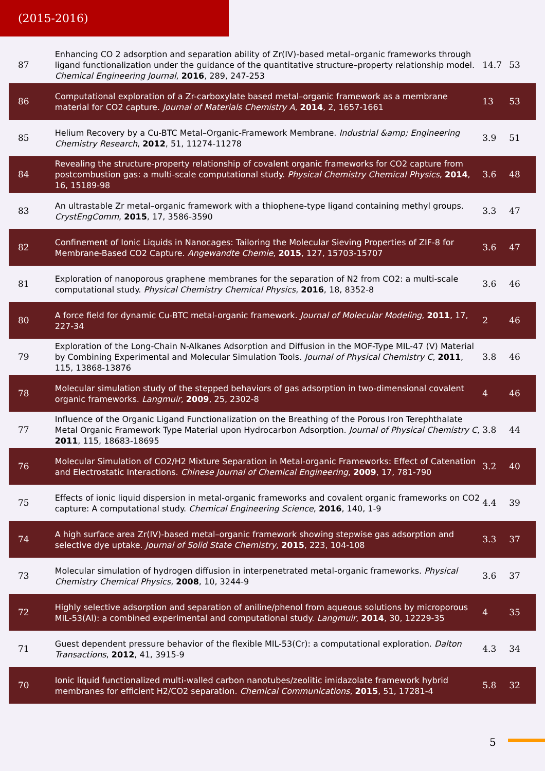(2015-2016)
| 87 | Enhancing CO 2 adsorption and separation ability of Zr(IV)-based metal–organic frameworks through ligand functionalization under the guidance of the quantitative structure–property relationship model. Chemical Engineering Journal , 2016 , 289, 247-253 | 14.7 | 53 |
| 86 | Computational exploration of a Zr-carboxylate based metal–organic framework as a membrane material for CO2 capture. Journal of Materials Chemistry A , 2014 , 2, 1657-1661 | 13 | 53 |
| 85 | Helium Recovery by a Cu-BTC Metal–Organic-Framework Membrane. Industrial &amp; Engineering Chemistry Research , 2012 , 51, 11274-11278 | 3.9 | 51 |
| 84 | Revealing the structure-property relationship of covalent organic frameworks for CO2 capture from postcombustion gas: a multi-scale computational study. Physical Chemistry Chemical Physics , 2014 , 16, 15189-98 | 3.6 | 48 |
| 83 | An ultrastable Zr metal–organic framework with a thiophene-type ligand containing methyl groups. CrystEngComm , 2015 , 17, 3586-3590 | 3.3 | 47 |
| 82 | Confinement of Ionic Liquids in Nanocages: Tailoring the Molecular Sieving Properties of ZIF-8 for Membrane-Based CO2 Capture. Angewandte Chemie , 2015 , 127, 15703-15707 | 3.6 | 47 |
| 81 | Exploration of nanoporous graphene membranes for the separation of N2 from CO2: a multi-scale computational study. Physical Chemistry Chemical Physics , 2016 , 18, 8352-8 | 3.6 | 46 |
| 80 | A force field for dynamic Cu-BTC metal-organic framework. Journal of Molecular Modeling , 2011 , 17, 227-34 | 2 | 46 |
| 79 | Exploration of the Long-Chain N-Alkanes Adsorption and Diffusion in the MOF-Type MIL-47 (V) Material by Combining Experimental and Molecular Simulation Tools. Journal of Physical Chemistry C , 2011 , 115, 13868-13876 | 3.8 | 46 |
| 78 | Molecular simulation study of the stepped behaviors of gas adsorption in two-dimensional covalent organic frameworks. Langmuir , 2009 , 25, 2302-8 | 4 | 46 |
| 77 | Influence of the Organic Ligand Functionalization on the Breathing of the Porous Iron Terephthalate Metal Organic Framework Type Material upon Hydrocarbon Adsorption. Journal of Physical Chemistry C , 2011 , 115, 18683-18695 | 3.8 | 44 |
| 76 | Molecular Simulation of CO2/H2 Mixture Separation in Metal-organic Frameworks: Effect of Catenation and Electrostatic Interactions. Chinese Journal of Chemical Engineering , 2009 , 17, 781-790 | 3.2 | 40 |
| 75 | Effects of ionic liquid dispersion in metal-organic frameworks and covalent organic frameworks on CO2 capture: A computational study. Chemical Engineering Science , 2016 , 140, 1-9 | 4.4 | 39 |
| 74 | A high surface area Zr(IV)-based metal–organic framework showing stepwise gas adsorption and selective dye uptake. Journal of Solid State Chemistry , 2015 , 223, 104-108 | 3.3 | 37 |
| 73 | Molecular simulation of hydrogen diffusion in interpenetrated metal-organic frameworks. Physical Chemistry Chemical Physics , 2008 , 10, 3244-9 | 3.6 | 37 |
| 72 | Highly selective adsorption and separation of aniline/phenol from aqueous solutions by microporous MIL-53(Al): a combined experimental and computational study. Langmuir , 2014 , 30, 12229-35 | 4 | 35 |
| 71 | Guest dependent pressure behavior of the flexible MIL-53(Cr): a computational exploration. Dalton Transactions , 2012 , 41, 3915-9 | 4.3 | 34 |
| 70 | Ionic liquid functionalized multi-walled carbon nanotubes/zeolitic imidazolate framework hybrid membranes for efficient H2/CO2 separation. Chemical Communications , 2015 , 51, 17281-4 | 5.8 | 32 |
5